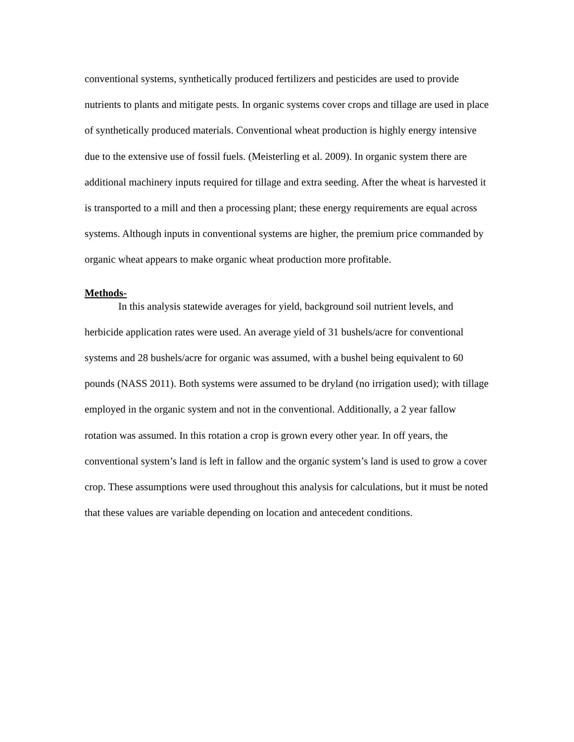conventional systems, synthetically produced fertilizers and pesticides are used to provide nutrients to plants and mitigate pests. In organic systems cover crops and tillage are used in place of synthetically produced materials. Conventional wheat production is highly energy intensive due to the extensive use of fossil fuels. (Meisterling et al. 2009). In organic system there are additional machinery inputs required for tillage and extra seeding. After the wheat is harvested it is transported to a mill and then a processing plant; these energy requirements are equal across systems. Although inputs in conventional systems are higher, the premium price commanded by organic wheat appears to make organic wheat production more profitable.
Methods-
In this analysis statewide averages for yield, background soil nutrient levels, and herbicide application rates were used. An average yield of 31 bushels/acre for conventional systems and 28 bushels/acre for organic was assumed, with a bushel being equivalent to 60 pounds (NASS 2011). Both systems were assumed to be dryland (no irrigation used); with tillage employed in the organic system and not in the conventional. Additionally, a 2 year fallow rotation was assumed. In this rotation a crop is grown every other year. In off years, the conventional system’s land is left in fallow and the organic system’s land is used to grow a cover crop. These assumptions were used throughout this analysis for calculations, but it must be noted that these values are variable depending on location and antecedent conditions.